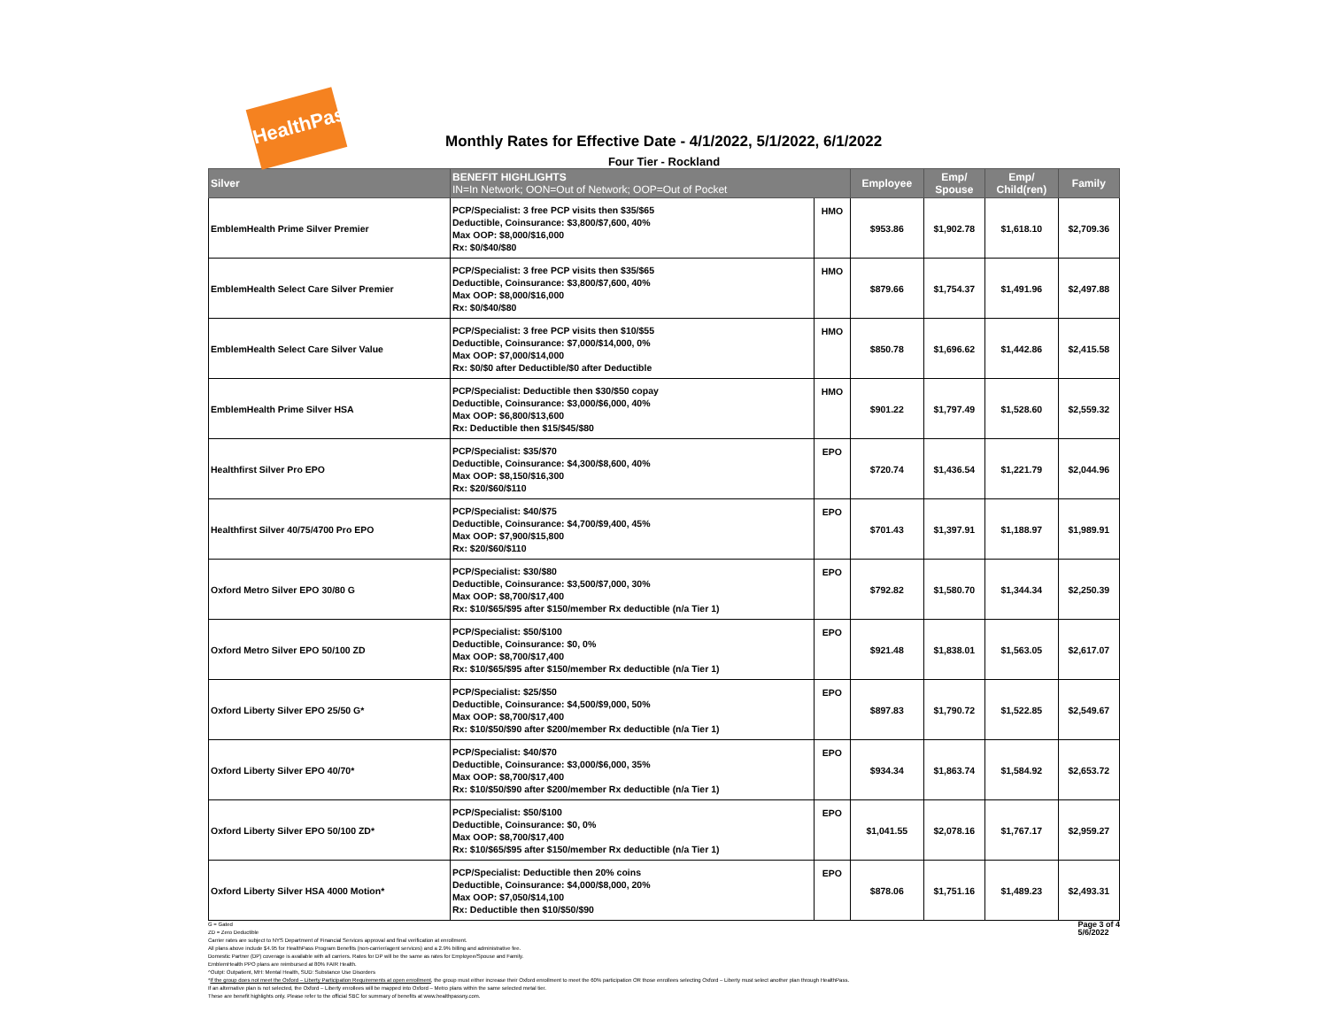HealthPass
Monthly Rates for Effective Date - 4/1/2022, 5/1/2022, 6/1/2022
Four Tier - Rockland
| Silver | BENEFIT HIGHLIGHTS IN=In Network; OON=Out of Network; OOP=Out of Pocket | | Employee | Emp/ Spouse | Emp/ Child(ren) | Family |
| --- | --- | --- | --- | --- | --- | --- |
| EmblemHealth Prime Silver Premier | PCP/Specialist: 3 free PCP visits then $35/$65 Deductible, Coinsurance: $3,800/$7,600, 40% Max OOP: $8,000/$16,000 Rx: $0/$40/$80 | HMO | $953.86 | $1,902.78 | $1,618.10 | $2,709.36 |
| EmblemHealth Select Care Silver Premier | PCP/Specialist: 3 free PCP visits then $35/$65 Deductible, Coinsurance: $3,800/$7,600, 40% Max OOP: $8,000/$16,000 Rx: $0/$40/$80 | HMO | $879.66 | $1,754.37 | $1,491.96 | $2,497.88 |
| EmblemHealth Select Care Silver Value | PCP/Specialist: 3 free PCP visits then $10/$55 Deductible, Coinsurance: $7,000/$14,000, 0% Max OOP: $7,000/$14,000 Rx: $0/$0 after Deductible/$0 after Deductible | HMO | $850.78 | $1,696.62 | $1,442.86 | $2,415.58 |
| EmblemHealth Prime Silver HSA | PCP/Specialist: Deductible then $30/$50 copay Deductible, Coinsurance: $3,000/$6,000, 40% Max OOP: $6,800/$13,600 Rx: Deductible then $15/$45/$80 | HMO | $901.22 | $1,797.49 | $1,528.60 | $2,559.32 |
| Healthfirst Silver Pro EPO | PCP/Specialist: $35/$70 Deductible, Coinsurance: $4,300/$8,600, 40% Max OOP: $8,150/$16,300 Rx: $20/$60/$110 | EPO | $720.74 | $1,436.54 | $1,221.79 | $2,044.96 |
| Healthfirst Silver 40/75/4700 Pro EPO | PCP/Specialist: $40/$75 Deductible, Coinsurance: $4,700/$9,400, 45% Max OOP: $7,900/$15,800 Rx: $20/$60/$110 | EPO | $701.43 | $1,397.91 | $1,188.97 | $1,989.91 |
| Oxford Metro Silver EPO 30/80 G | PCP/Specialist: $30/$80 Deductible, Coinsurance: $3,500/$7,000, 30% Max OOP: $8,700/$17,400 Rx: $10/$65/$95 after $150/member Rx deductible (n/a Tier 1) | EPO | $792.82 | $1,580.70 | $1,344.34 | $2,250.39 |
| Oxford Metro Silver EPO 50/100 ZD | PCP/Specialist: $50/$100 Deductible, Coinsurance: $0, 0% Max OOP: $8,700/$17,400 Rx: $10/$65/$95 after $150/member Rx deductible (n/a Tier 1) | EPO | $921.48 | $1,838.01 | $1,563.05 | $2,617.07 |
| Oxford Liberty Silver EPO 25/50 G* | PCP/Specialist: $25/$50 Deductible, Coinsurance: $4,500/$9,000, 50% Max OOP: $8,700/$17,400 Rx: $10/$50/$90 after $200/member Rx deductible (n/a Tier 1) | EPO | $897.83 | $1,790.72 | $1,522.85 | $2,549.67 |
| Oxford Liberty Silver EPO 40/70* | PCP/Specialist: $40/$70 Deductible, Coinsurance: $3,000/$6,000, 35% Max OOP: $8,700/$17,400 Rx: $10/$50/$90 after $200/member Rx deductible (n/a Tier 1) | EPO | $934.34 | $1,863.74 | $1,584.92 | $2,653.72 |
| Oxford Liberty Silver EPO 50/100 ZD* | PCP/Specialist: $50/$100 Deductible, Coinsurance: $0, 0% Max OOP: $8,700/$17,400 Rx: $10/$65/$95 after $150/member Rx deductible (n/a Tier 1) | EPO | $1,041.55 | $2,078.16 | $1,767.17 | $2,959.27 |
| Oxford Liberty Silver HSA 4000 Motion* | PCP/Specialist: Deductible then 20% coins Deductible, Coinsurance: $4,000/$8,000, 20% Max OOP: $7,050/$14,100 Rx: Deductible then $10/$50/$90 | EPO | $878.06 | $1,751.16 | $1,489.23 | $2,493.31 |
G = Gated
ZD = Zero Deductible
Carrier rates are subject to NYS Department of Financial Services approval and final verification at enrollment.
All plans above include $4.95 for HealthPass Program Benefits (non-carrier/agent services) and a 2.9% billing and administrative fee.
Domestic Partner (DP) coverage is available with all carriers. Rates for DP will be the same as rates for Employee/Spouse and Family.
EmblemHealth PPO plans are reimbursed at 80% FAIR Health.
^Outpt: Outpatient, MH: Mental Health, SUD: Substance Use Disorders
*If the group does not meet the Oxford – Liberty Participation Requirements at open enrollment, the group must either increase their Oxford enrollment to meet the 60% participation OR those enrollees selecting Oxford – Liberty must select another plan through HealthPass.
If an alternative plan is not selected, the Oxford – Liberty enrollees will be mapped into Oxford – Metro plans within the same selected metal tier.
These are benefit highlights only. Please refer to the official SBC for summary of benefits at www.healthpassny.com.
Page 3 of 4
5/6/2022